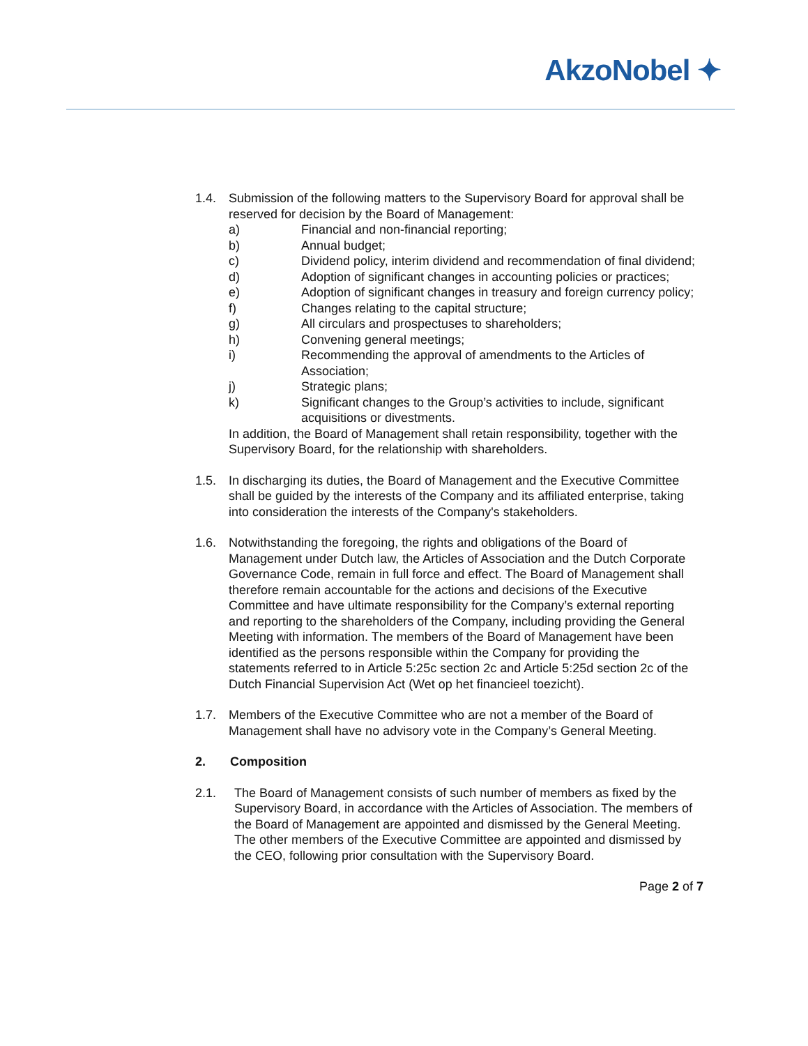AkzoNobel ✦
1.4. Submission of the following matters to the Supervisory Board for approval shall be reserved for decision by the Board of Management:
a) Financial and non-financial reporting;
b) Annual budget;
c) Dividend policy, interim dividend and recommendation of final dividend;
d) Adoption of significant changes in accounting policies or practices;
e) Adoption of significant changes in treasury and foreign currency policy;
f) Changes relating to the capital structure;
g) All circulars and prospectuses to shareholders;
h) Convening general meetings;
i) Recommending the approval of amendments to the Articles of Association;
j) Strategic plans;
k) Significant changes to the Group’s activities to include, significant acquisitions or divestments.
In addition, the Board of Management shall retain responsibility, together with the Supervisory Board, for the relationship with shareholders.
1.5. In discharging its duties, the Board of Management and the Executive Committee shall be guided by the interests of the Company and its affiliated enterprise, taking into consideration the interests of the Company's stakeholders.
1.6. Notwithstanding the foregoing, the rights and obligations of the Board of Management under Dutch law, the Articles of Association and the Dutch Corporate Governance Code, remain in full force and effect. The Board of Management shall therefore remain accountable for the actions and decisions of the Executive Committee and have ultimate responsibility for the Company’s external reporting and reporting to the shareholders of the Company, including providing the General Meeting with information. The members of the Board of Management have been identified as the persons responsible within the Company for providing the statements referred to in Article 5:25c section 2c and Article 5:25d section 2c of the Dutch Financial Supervision Act (Wet op het financieel toezicht).
1.7. Members of the Executive Committee who are not a member of the Board of Management shall have no advisory vote in the Company’s General Meeting.
2. Composition
2.1. The Board of Management consists of such number of members as fixed by the Supervisory Board, in accordance with the Articles of Association. The members of the Board of Management are appointed and dismissed by the General Meeting. The other members of the Executive Committee are appointed and dismissed by the CEO, following prior consultation with the Supervisory Board.
Page 2 of 7